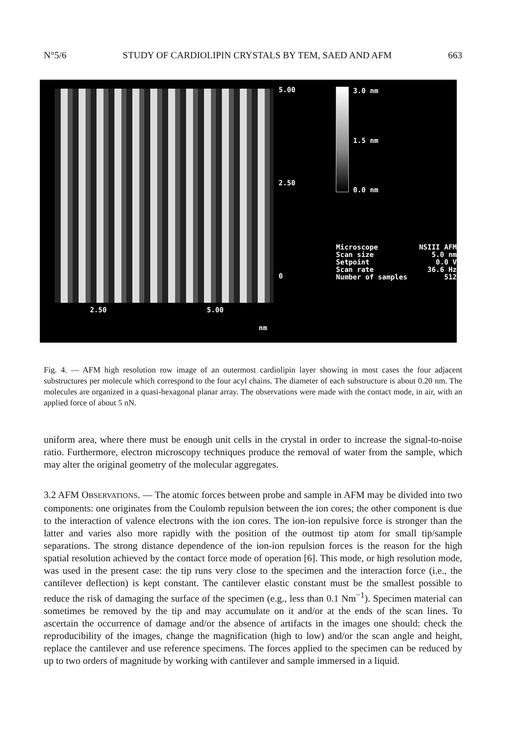N°5/6 STUDY OF CARDIOLIPIN CRYSTALS BY TEM, SAED AND AFM 663
2.50 5.00
nm
5.00
2.50
0
3.0 nm 1.5 nm 0.0 nm
Microscope
Scan size
Setpoint
Scan rate
Number of samples
NSIII AFM
5.0 nm
0.0 V
36.6 Hz
512
Fig. 4. — AFM high resolution row image of an outermost cardiolipin layer showing in most cases the four adjacent substructures per molecule which correspond to the four acyl chains. The diameter of each substructure is about 0.20 nm. The molecules are organized in a quasi-hexagonal planar array. The observations were made with the contact mode, in air, with an applied force of about 5 nN.
uniform area, where there must be enough unit cells in the crystal in order to increase the signal-to-noise ratio. Furthermore, electron microscopy techniques produce the removal of water from the sample, which may alter the original geometry of the molecular aggregates.
3.2 AFM OBSERVATIONS. — The atomic forces between probe and sample in AFM may be divided into two components: one originates from the Coulomb repulsion between the ion cores; the other component is due to the interaction of valence electrons with the ion cores. The ion-ion repulsive force is stronger than the latter and varies also more rapidly with the position of the outmost tip atom for small tip/sample separations. The strong distance dependence of the ion-ion repulsion forces is the reason for the high spatial resolution achieved by the contact force mode of operation [6]. This mode, or high resolution mode, was used in the present case: the tip runs very close to the specimen and the interaction force (i.e., the cantilever deflection) is kept constant. The cantilever elastic constant must be the smallest possible to reduce the risk of damaging the surface of the specimen (e.g., less than 0.1 Nm<sup>−1</sup>). Specimen material can sometimes be removed by the tip and may accumulate on it and/or at the ends of the scan lines. To ascertain the occurrence of damage and/or the absence of artifacts in the images one should: check the reproducibility of the images, change the magnification (high to low) and/or the scan angle and height, replace the cantilever and use reference specimens. The forces applied to the specimen can be reduced by up to two orders of magnitude by working with cantilever and sample immersed in a liquid.